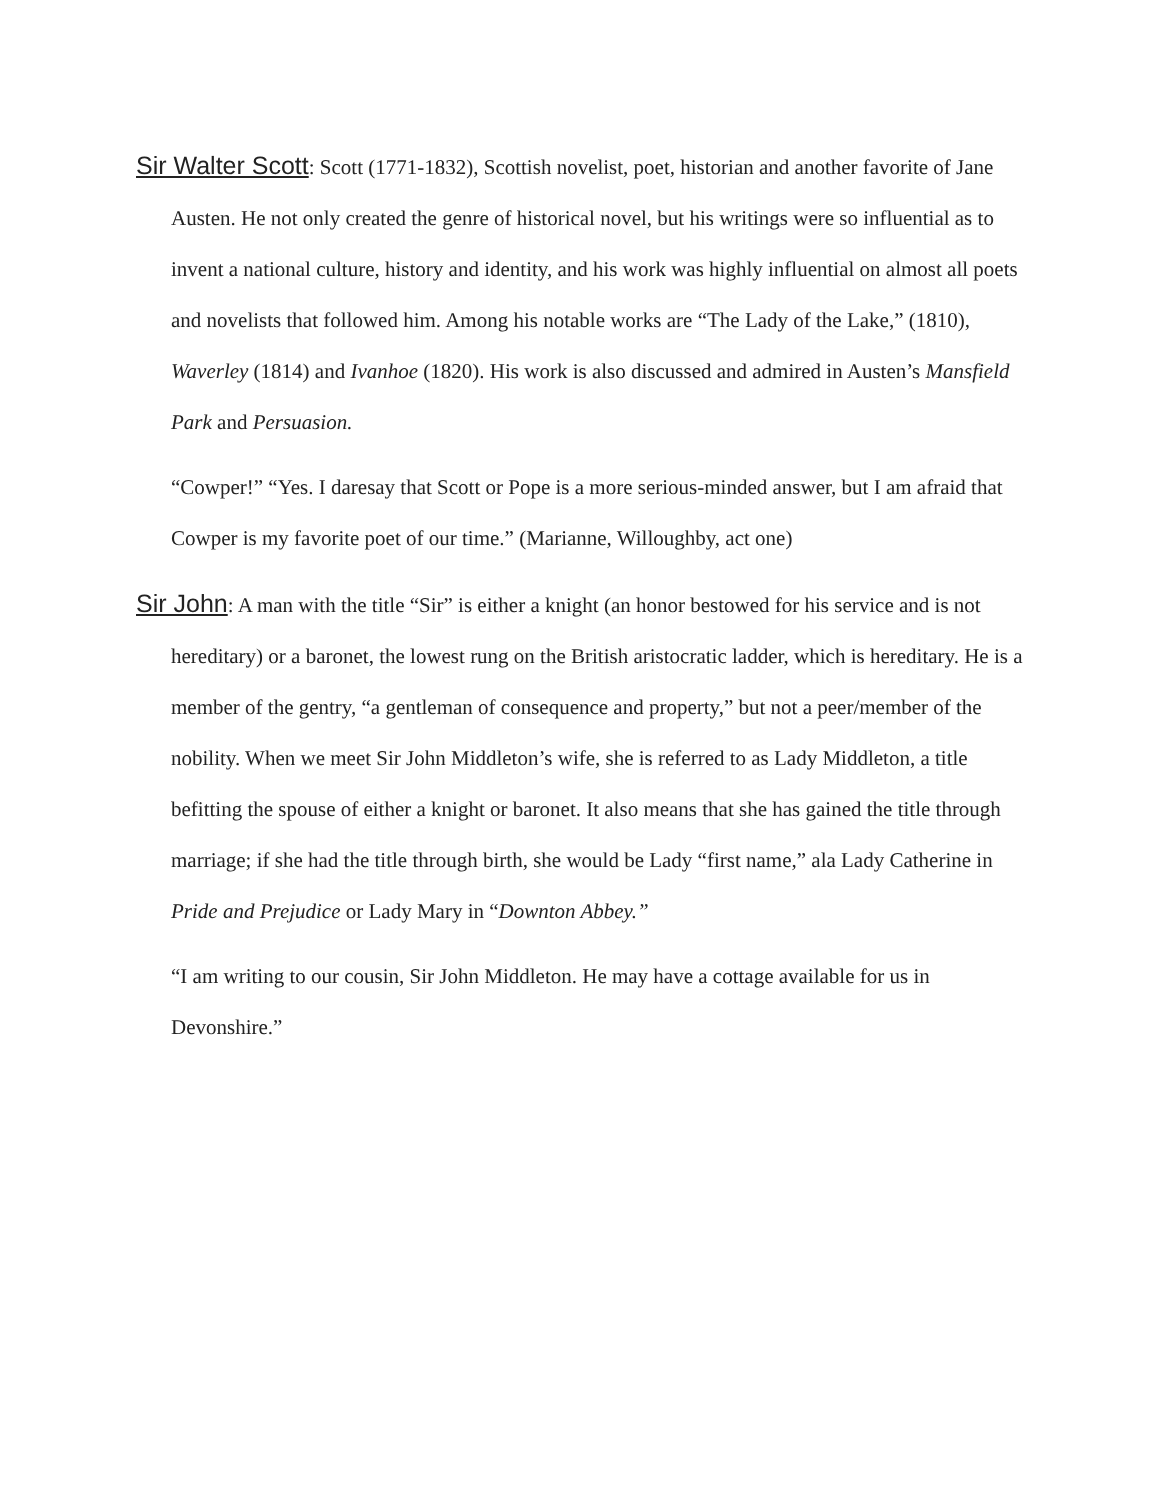Sir Walter Scott: Scott (1771-1832), Scottish novelist, poet, historian and another favorite of Jane Austen. He not only created the genre of historical novel, but his writings were so influential as to invent a national culture, history and identity, and his work was highly influential on almost all poets and novelists that followed him. Among his notable works are “The Lady of the Lake,” (1810), Waverley (1814) and Ivanhoe (1820). His work is also discussed and admired in Austen’s Mansfield Park and Persuasion.
“Cowper!” “Yes. I daresay that Scott or Pope is a more serious-minded answer, but I am afraid that Cowper is my favorite poet of our time.” (Marianne, Willoughby, act one)
Sir John: A man with the title “Sir” is either a knight (an honor bestowed for his service and is not hereditary) or a baronet, the lowest rung on the British aristocratic ladder, which is hereditary. He is a member of the gentry, “a gentleman of consequence and property,” but not a peer/member of the nobility. When we meet Sir John Middleton’s wife, she is referred to as Lady Middleton, a title befitting the spouse of either a knight or baronet. It also means that she has gained the title through marriage; if she had the title through birth, she would be Lady “first name,” ala Lady Catherine in Pride and Prejudice or Lady Mary in “Downton Abbey.”
“I am writing to our cousin, Sir John Middleton. He may have a cottage available for us in Devonshire.”